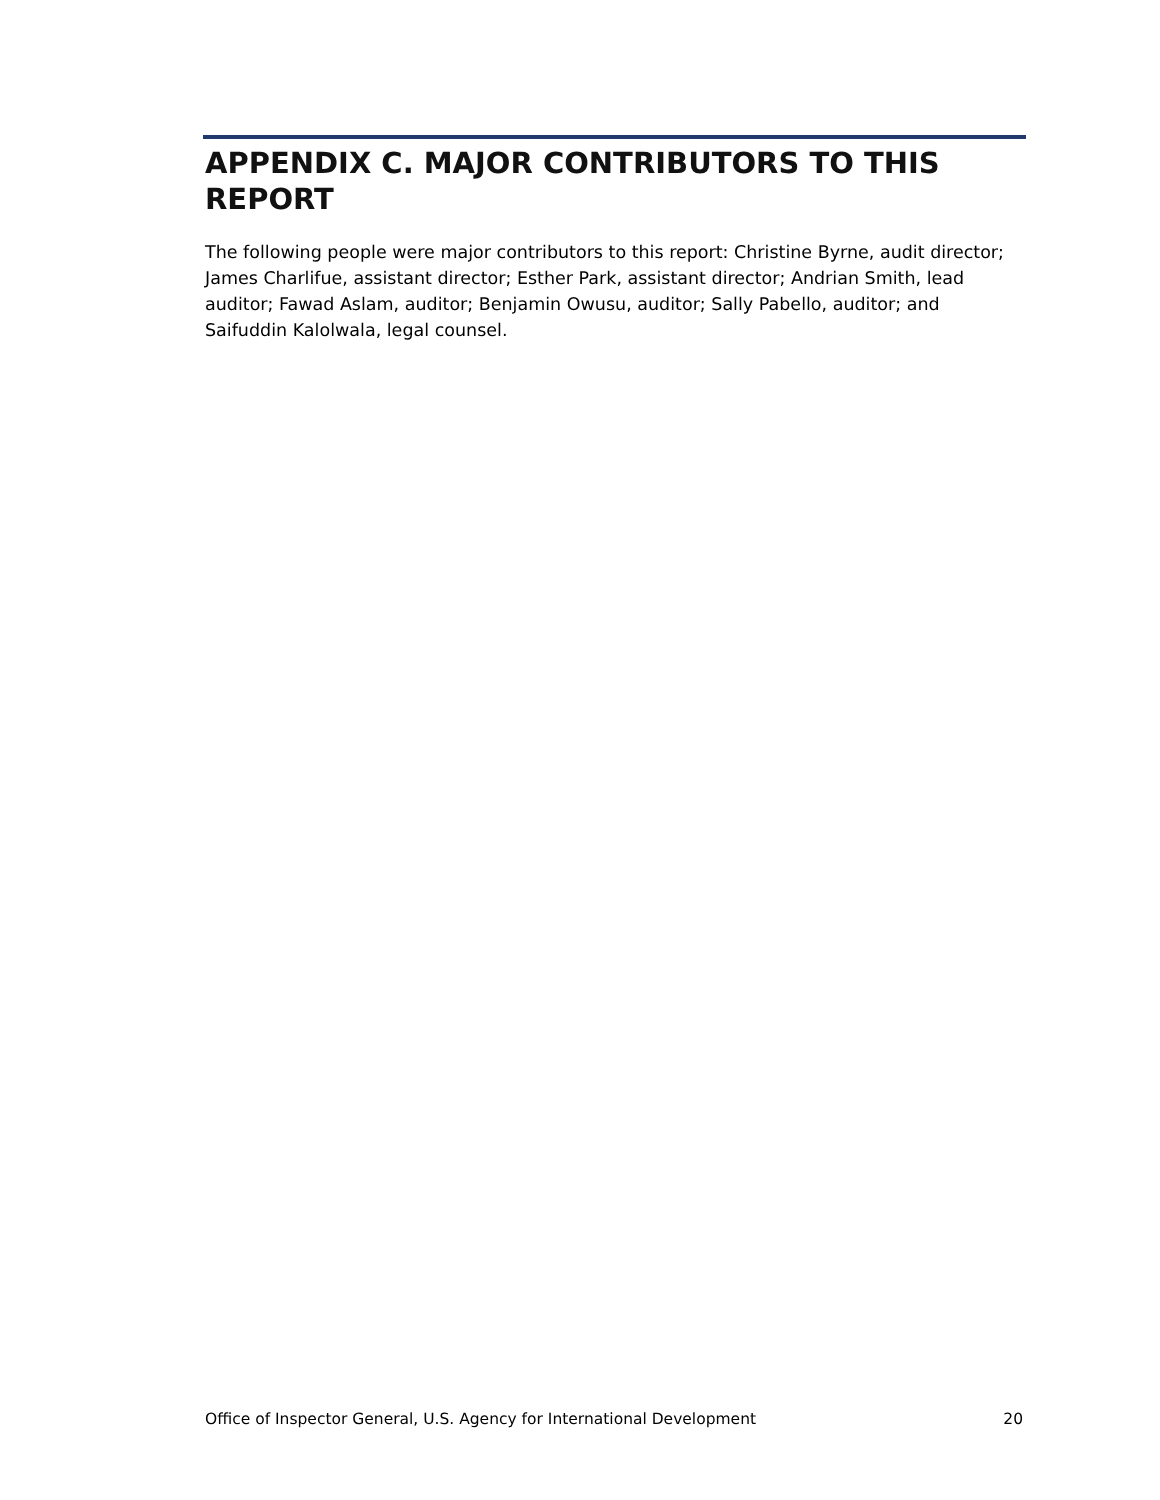APPENDIX C. MAJOR CONTRIBUTORS TO THIS REPORT
The following people were major contributors to this report: Christine Byrne, audit director; James Charlifue, assistant director; Esther Park, assistant director; Andrian Smith, lead auditor; Fawad Aslam, auditor; Benjamin Owusu, auditor; Sally Pabello, auditor; and Saifuddin Kalolwala, legal counsel.
Office of Inspector General, U.S. Agency for International Development 20